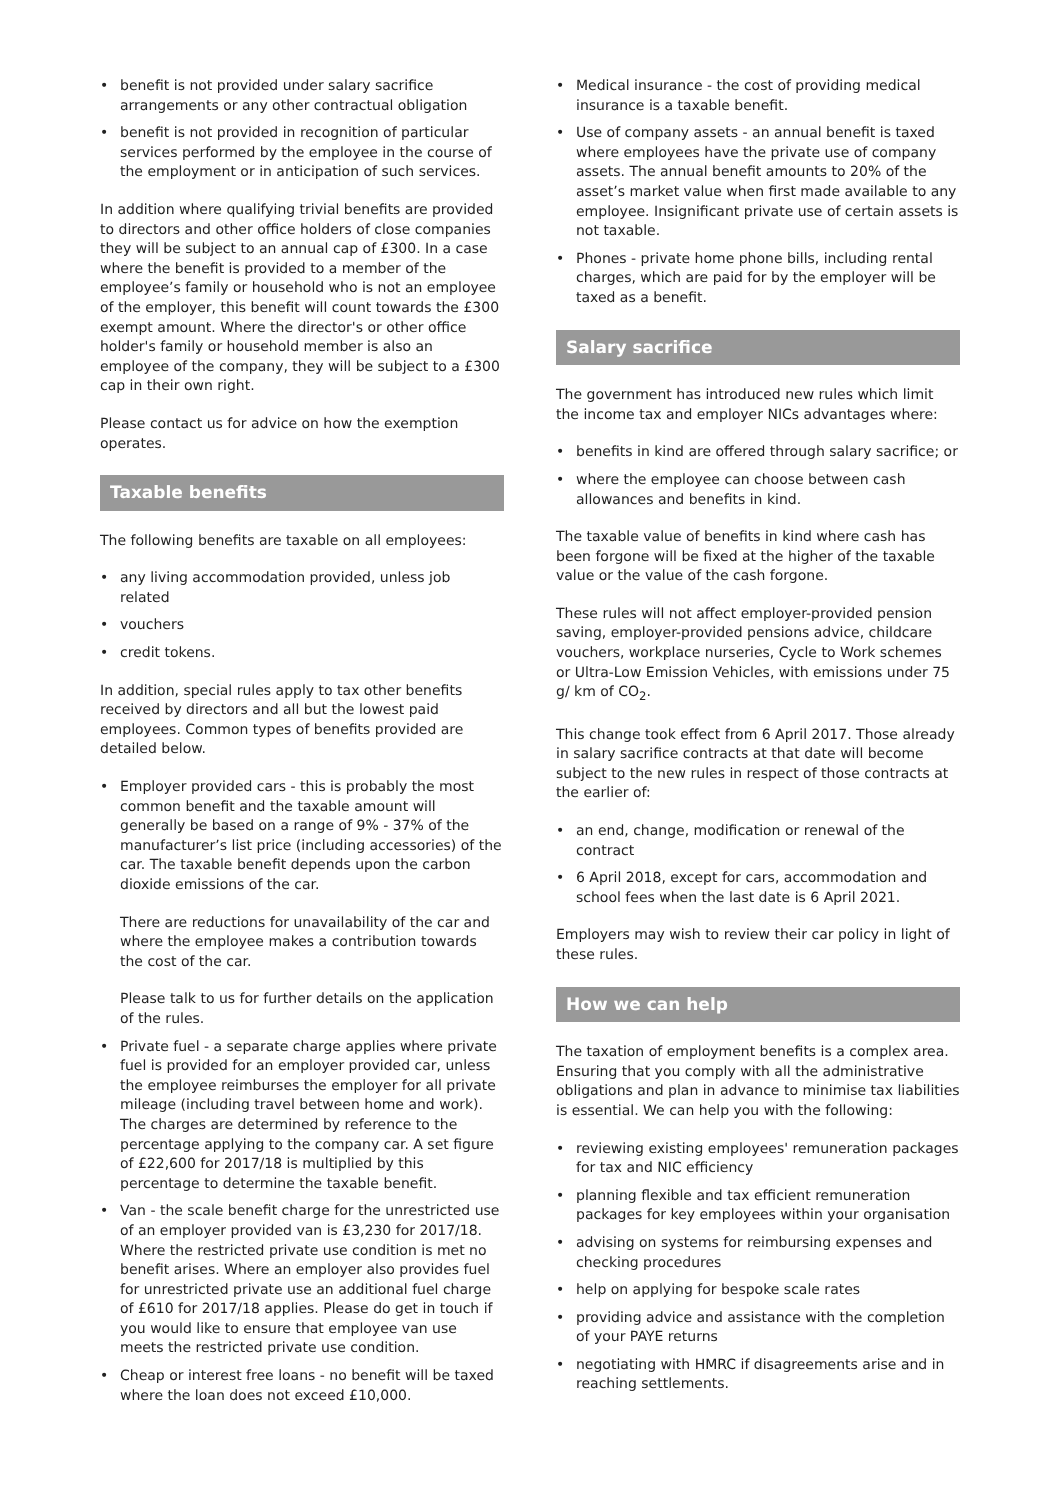• benefit is not provided under salary sacrifice arrangements or any other contractual obligation
• benefit is not provided in recognition of particular services performed by the employee in the course of the employment or in anticipation of such services.
In addition where qualifying trivial benefits are provided to directors and other office holders of close companies they will be subject to an annual cap of £300. In a case where the benefit is provided to a member of the employee’s family or household who is not an employee of the employer, this benefit will count towards the £300 exempt amount. Where the director's or other office holder's family or household member is also an employee of the company, they will be subject to a £300 cap in their own right.
Please contact us for advice on how the exemption operates.
Taxable benefits
The following benefits are taxable on all employees:
• any living accommodation provided, unless job related
• vouchers
• credit tokens.
In addition, special rules apply to tax other benefits received by directors and all but the lowest paid employees. Common types of benefits provided are detailed below.
• Employer provided cars - this is probably the most common benefit and the taxable amount will generally be based on a range of 9% - 37% of the manufacturer’s list price (including accessories) of the car. The taxable benefit depends upon the carbon dioxide emissions of the car.
There are reductions for unavailability of the car and where the employee makes a contribution towards the cost of the car.
Please talk to us for further details on the application of the rules.
• Private fuel - a separate charge applies where private fuel is provided for an employer provided car, unless the employee reimburses the employer for all private mileage (including travel between home and work). The charges are determined by reference to the percentage applying to the company car. A set figure of £22,600 for 2017/18 is multiplied by this percentage to determine the taxable benefit.
• Van - the scale benefit charge for the unrestricted use of an employer provided van is £3,230 for 2017/18. Where the restricted private use condition is met no benefit arises. Where an employer also provides fuel for unrestricted private use an additional fuel charge of £610 for 2017/18 applies. Please do get in touch if you would like to ensure that employee van use meets the restricted private use condition.
• Cheap or interest free loans - no benefit will be taxed where the loan does not exceed £10,000.
• Medical insurance - the cost of providing medical insurance is a taxable benefit.
• Use of company assets - an annual benefit is taxed where employees have the private use of company assets. The annual benefit amounts to 20% of the asset’s market value when first made available to any employee. Insignificant private use of certain assets is not taxable.
• Phones - private home phone bills, including rental charges, which are paid for by the employer will be taxed as a benefit.
Salary sacrifice
The government has introduced new rules which limit the income tax and employer NICs advantages where:
• benefits in kind are offered through salary sacrifice; or
• where the employee can choose between cash allowances and benefits in kind.
The taxable value of benefits in kind where cash has been forgone will be fixed at the higher of the taxable value or the value of the cash forgone.
These rules will not affect employer-provided pension saving, employer-provided pensions advice, childcare vouchers, workplace nurseries, Cycle to Work schemes or Ultra-Low Emission Vehicles, with emissions under 75 g/ km of CO<sub>2</sub>.
This change took effect from 6 April 2017. Those already in salary sacrifice contracts at that date will become subject to the new rules in respect of those contracts at the earlier of:
• an end, change, modification or renewal of the contract
• 6 April 2018, except for cars, accommodation and school fees when the last date is 6 April 2021.
Employers may wish to review their car policy in light of these rules.
How we can help
The taxation of employment benefits is a complex area. Ensuring that you comply with all the administrative obligations and plan in advance to minimise tax liabilities is essential. We can help you with the following:
• reviewing existing employees' remuneration packages for tax and NIC efficiency
• planning flexible and tax efficient remuneration packages for key employees within your organisation
• advising on systems for reimbursing expenses and checking procedures
• help on applying for bespoke scale rates
• providing advice and assistance with the completion of your PAYE returns
• negotiating with HMRC if disagreements arise and in reaching settlements.